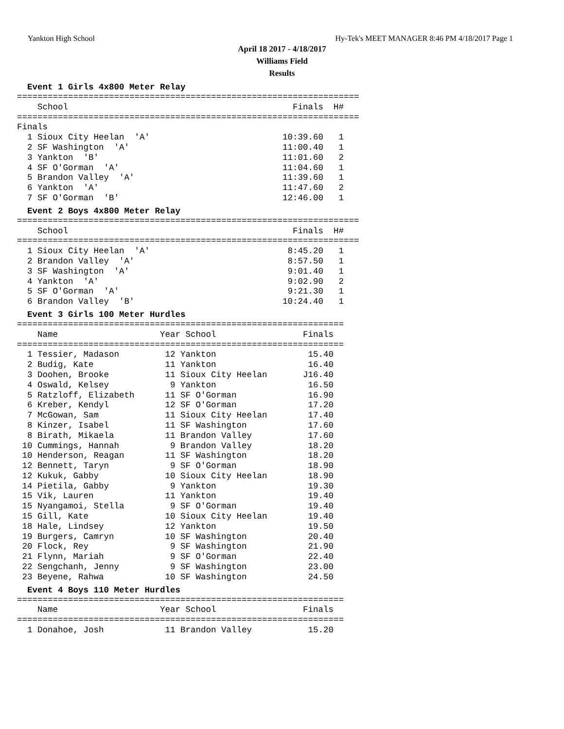Yankton High School Hy-Tek's MEET MANAGER 8:46 PM 4/18/2017 Page 1
April 18 2017 - 4/18/2017
Williams Field
Results
Event 1 Girls 4x800 Meter Relay
===================================================================
    School                                            Finals  H#
===================================================================
Finals
  1 Sioux City Heelan  'A'                          10:39.60   1
  2 SF Washington  'A'                              11:00.40   1
  3 Yankton  'B'                                    11:01.60   2
  4 SF O'Gorman  'A'                                11:04.60   1
  5 Brandon Valley  'A'                             11:39.60   1
  6 Yankton  'A'                                    11:47.60   2
  7 SF O'Gorman  'B'                                12:46.00   1
Event 2 Boys 4x800 Meter Relay
===================================================================
    School                                            Finals  H#
===================================================================
  1 Sioux City Heelan  'A'                           8:45.20   1
  2 Brandon Valley  'A'                              8:57.50   1
  3 SF Washington  'A'                               9:01.40   1
  4 Yankton  'A'                                     9:02.90   2
  5 SF O'Gorman  'A'                                 9:21.30   1
  6 Brandon Valley  'B'                             10:24.40   1
Event 3 Girls 100 Meter Hurdles
================================================================
    Name                    Year School                 Finals
================================================================
  1 Tessier, Madason         12 Yankton                  15.40
  2 Budig, Kate              11 Yankton                  16.40
  3 Doohen, Brooke           11 Sioux City Heelan       J16.40
  4 Oswald, Kelsey            9 Yankton                  16.50
  5 Ratzloff, Elizabeth      11 SF O'Gorman              16.90
  6 Kreber, Kendyl           12 SF O'Gorman              17.20
  7 McGowan, Sam             11 Sioux City Heelan        17.40
  8 Kinzer, Isabel           11 SF Washington            17.60
  8 Birath, Mikaela          11 Brandon Valley           17.60
 10 Cummings, Hannah          9 Brandon Valley           18.20
 10 Henderson, Reagan        11 SF Washington            18.20
 12 Bennett, Taryn            9 SF O'Gorman              18.90
 12 Kukuk, Gabby             10 Sioux City Heelan        18.90
 14 Pietila, Gabby            9 Yankton                  19.30
 15 Vik, Lauren              11 Yankton                  19.40
 15 Nyangamoi, Stella         9 SF O'Gorman              19.40
 15 Gill, Kate               10 Sioux City Heelan        19.40
 18 Hale, Lindsey            12 Yankton                  19.50
 19 Burgers, Camryn          10 SF Washington            20.40
 20 Flock, Rey                9 SF Washington            21.90
 21 Flynn, Mariah             9 SF O'Gorman              22.40
 22 Sengchanh, Jenny          9 SF Washington            23.00
 23 Beyene, Rahwa            10 SF Washington            24.50
Event 4 Boys 110 Meter Hurdles
================================================================
    Name                    Year School                 Finals
================================================================
  1 Donahoe, Josh            11 Brandon Valley           15.20